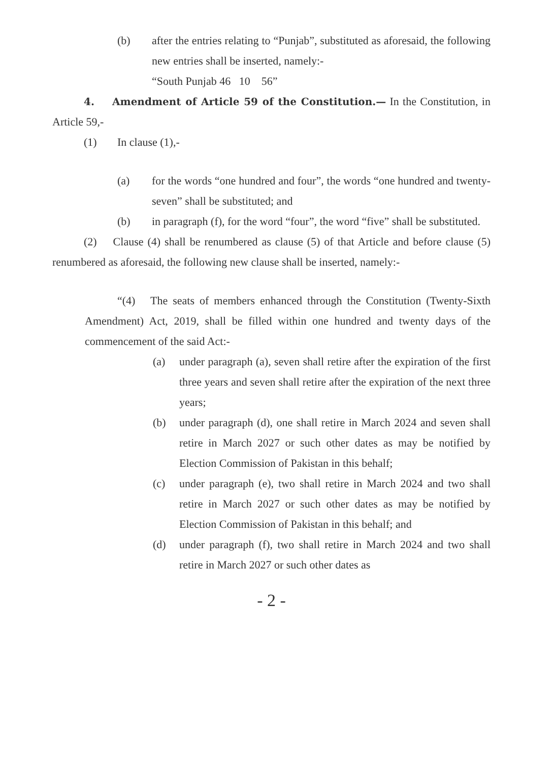(b) after the entries relating to “Punjab”, substituted as aforesaid, the following new entries shall be inserted, namely:-
“South Punjab 46 10 56”
4. Amendment of Article 59 of the Constitution.— In the Constitution, in Article 59,-
(1) In clause (1),-
(a) for the words “one hundred and four”, the words “one hundred and twenty-seven” shall be substituted; and
(b) in paragraph (f), for the word “four”, the word “five” shall be substituted.
(2) Clause (4) shall be renumbered as clause (5) of that Article and before clause (5) renumbered as aforesaid, the following new clause shall be inserted, namely:-
“(4) The seats of members enhanced through the Constitution (Twenty-Sixth Amendment) Act, 2019, shall be filled within one hundred and twenty days of the commencement of the said Act:-
(a) under paragraph (a), seven shall retire after the expiration of the first three years and seven shall retire after the expiration of the next three years;
(b) under paragraph (d), one shall retire in March 2024 and seven shall retire in March 2027 or such other dates as may be notified by Election Commission of Pakistan in this behalf;
(c) under paragraph (e), two shall retire in March 2024 and two shall retire in March 2027 or such other dates as may be notified by Election Commission of Pakistan in this behalf; and
(d) under paragraph (f), two shall retire in March 2024 and two shall retire in March 2027 or such other dates as
- 2 -